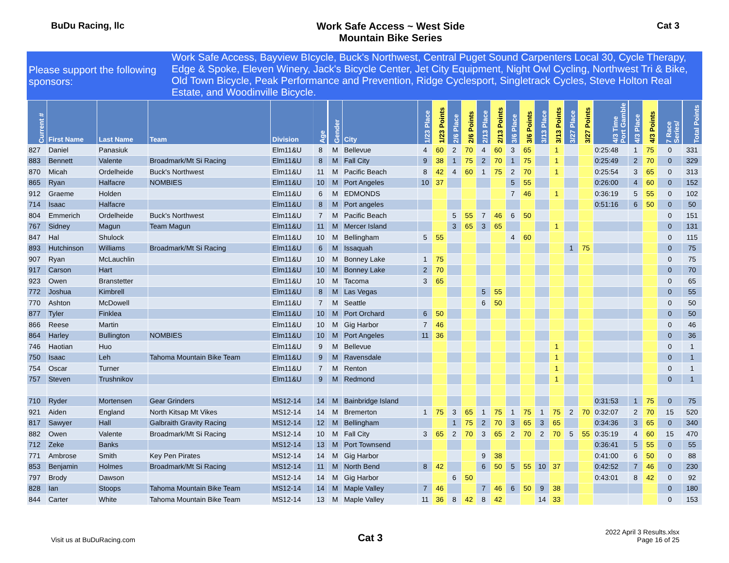BuDu Racing, llc Work Safe Access ~ West Side
Mountain Bike Series
Cat 3
Please support the following sponsors:
Work Safe Access, Bayview BIcycle, Buck's Northwest, Central Puget Sound Carpenters Local 30, Cycle Therapy, Edge & Spoke, Eleven Winery, Jack's Bicycle Center, Jet City Equipment, Night Owl Cycling, Northwest Tri & Bike, Old Town Bicycle, Peak Performance and Prevention, Ridge Cyclesport, Singletrack Cycles, Steve Holton Real Estate, and Woodinville Bicycle.
| Current # | First Name | Last Name | Team | Division | Age | Gender | City | 1/23 Place | 1/23 Points | 2/6 Place | 2/6 Points | 2/13 Place | 2/13 Points | 3/6 Place | 3/6 Points | 3/13 Place | 3/13 Points | 3/27 Place | 3/27 Points | 4/3 Time Port Gamble | 4/3 Place | 4/3 Points | 7 Race Series/ | Total Points |
| --- | --- | --- | --- | --- | --- | --- | --- | --- | --- | --- | --- | --- | --- | --- | --- | --- | --- | --- | --- | --- | --- | --- | --- | --- |
| 827 | Daniel | Panasiuk | | Elm11&U | 8 | M | Bellevue | 4 | 60 | 2 | 70 | 4 | 60 | 3 | 65 | | 1 | | | 0:25:48 | 1 | 75 | 0 | 331 |
| 883 | Bennett | Valente | Broadmark/Mt Si Racing | Elm11&U | 8 | M | Fall City | 9 | 38 | 1 | 75 | 2 | 70 | 1 | 75 | | 1 | | | 0:25:49 | 2 | 70 | 0 | 329 |
| 870 | Micah | Ordelheide | Buck's Northwest | Elm11&U | 11 | M | Pacific Beach | 8 | 42 | 4 | 60 | 1 | 75 | 2 | 70 | | 1 | | | 0:25:54 | 3 | 65 | 0 | 313 |
| 865 | Ryan | Halfacre | NOMBIES | Elm11&U | 10 | M | Port Angeles | 10 | 37 | | | | | 5 | 55 | | | | | 0:26:00 | 4 | 60 | 0 | 152 |
| 912 | Graeme | Holden | | Elm11&U | 6 | M | EDMONDS | | | | | | | 7 | 46 | | 1 | | | 0:36:19 | 5 | 55 | 0 | 102 |
| 714 | Isaac | Halfacre | | Elm11&U | 8 | M | Port angeles | | | | | | | | | | | | | 0:51:16 | 6 | 50 | 0 | 50 |
| 804 | Emmerich | Ordelheide | Buck's Northwest | Elm11&U | 7 | M | Pacific Beach | | | 5 | 55 | 7 | 46 | 6 | 50 | | | | | | | | 0 | 151 |
| 767 | Sidney | Magun | Team Magun | Elm11&U | 11 | M | Mercer Island | | | 3 | 65 | 3 | 65 | | | | 1 | | | | | | 0 | 131 |
| 847 | Hal | Shulock | | Elm11&U | 10 | M | Bellingham | 5 | 55 | | | | | 4 | 60 | | | | | | | | 0 | 115 |
| 893 | Hutchinson | Williams | Broadmark/Mt Si Racing | Elm11&U | 6 | M | Issaquah | | | | | | | | | | | 1 | 75 | | | | 0 | 75 |
| 907 | Ryan | McLauchlin | | Elm11&U | 10 | M | Bonney Lake | 1 | 75 | | | | | | | | | | | | | | 0 | 75 |
| 917 | Carson | Hart | | Elm11&U | 10 | M | Bonney Lake | 2 | 70 | | | | | | | | | | | | | | 0 | 70 |
| 923 | Owen | Branstetter | | Elm11&U | 10 | M | Tacoma | 3 | 65 | | | | | | | | | | | | | | 0 | 65 |
| 772 | Joshua | Kimbrell | | Elm11&U | 8 | M | Las Vegas | | | | | 5 | 55 | | | | | | | | | | 0 | 55 |
| 770 | Ashton | McDowell | | Elm11&U | 7 | M | Seattle | | | | | 6 | 50 | | | | | | | | | | 0 | 50 |
| 877 | Tyler | Finklea | | Elm11&U | 10 | M | Port Orchard | 6 | 50 | | | | | | | | | | | | | | 0 | 50 |
| 866 | Reese | Martin | | Elm11&U | 10 | M | Gig Harbor | 7 | 46 | | | | | | | | | | | | | | 0 | 46 |
| 864 | Harley | Bullington | NOMBIES | Elm11&U | 10 | M | Port Angeles | 11 | 36 | | | | | | | | | | | | | | 0 | 36 |
| 746 | Haotian | Huo | | Elm11&U | 9 | M | Bellevue | | | | | | | | | | 1 | | | | | | 0 | 1 |
| 750 | Isaac | Leh | Tahoma Mountain Bike Team | Elm11&U | 9 | M | Ravensdale | | | | | | | | | | 1 | | | | | | 0 | 1 |
| 754 | Oscar | Turner | | Elm11&U | 7 | M | Renton | | | | | | | | | | 1 | | | | | | 0 | 1 |
| 757 | Steven | Trushnikov | | Elm11&U | 9 | M | Redmond | | | | | | | | | | 1 | | | | | | 0 | 1 |
| 710 | Ryder | Mortensen | Gear Grinders | MS12-14 | 14 | M | Bainbridge Island | | | | | | | | | | | | | 0:31:53 | 1 | 75 | 0 | 75 |
| 921 | Aiden | England | North Kitsap Mt Vikes | MS12-14 | 14 | M | Bremerton | 1 | 75 | 3 | 65 | 1 | 75 | 1 | 75 | 1 | 75 | 2 | 70 | 0:32:07 | 2 | 70 | 15 | 520 |
| 817 | Sawyer | Hall | Galbraith Gravity Racing | MS12-14 | 12 | M | Bellingham | | | 1 | 75 | 2 | 70 | 3 | 65 | 3 | 65 | | | 0:34:36 | 3 | 65 | 0 | 340 |
| 882 | Owen | Valente | Broadmark/Mt Si Racing | MS12-14 | 10 | M | Fall City | 3 | 65 | 2 | 70 | 3 | 65 | 2 | 70 | 2 | 70 | 5 | 55 | 0:35:19 | 4 | 60 | 15 | 470 |
| 712 | Zeke | Banks | | MS12-14 | 13 | M | Port Townsend | | | | | | | | | | | | | 0:36:41 | 5 | 55 | 0 | 55 |
| 771 | Ambrose | Smith | Key Pen Pirates | MS12-14 | 14 | M | Gig Harbor | | | | | 9 | 38 | | | | | | | 0:41:00 | 6 | 50 | 0 | 88 |
| 853 | Benjamin | Holmes | Broadmark/Mt Si Racing | MS12-14 | 11 | M | North Bend | 8 | 42 | | | 6 | 50 | 5 | 55 | 10 | 37 | | | 0:42:52 | 7 | 46 | 0 | 230 |
| 797 | Brody | Dawson | | MS12-14 | 14 | M | Gig Harbor | | | 6 | 50 | | | | | | | | | 0:43:01 | 8 | 42 | 0 | 92 |
| 828 | Ian | Stoops | Tahoma Mountain Bike Team | MS12-14 | 14 | M | Maple Valley | 7 | 46 | | | 7 | 46 | 6 | 50 | 9 | 38 | | | | | | 0 | 180 |
| 844 | Carter | White | Tahoma Mountain Bike Team | MS12-14 | 13 | M | Maple Valley | 11 | 36 | 8 | 42 | 8 | 42 | | | 14 | 33 | | | | | | 0 | 153 |
Visit us at BuDuRacing.com
Cat 3
2022 April 3 Results.xlsx
Page 16 of 25